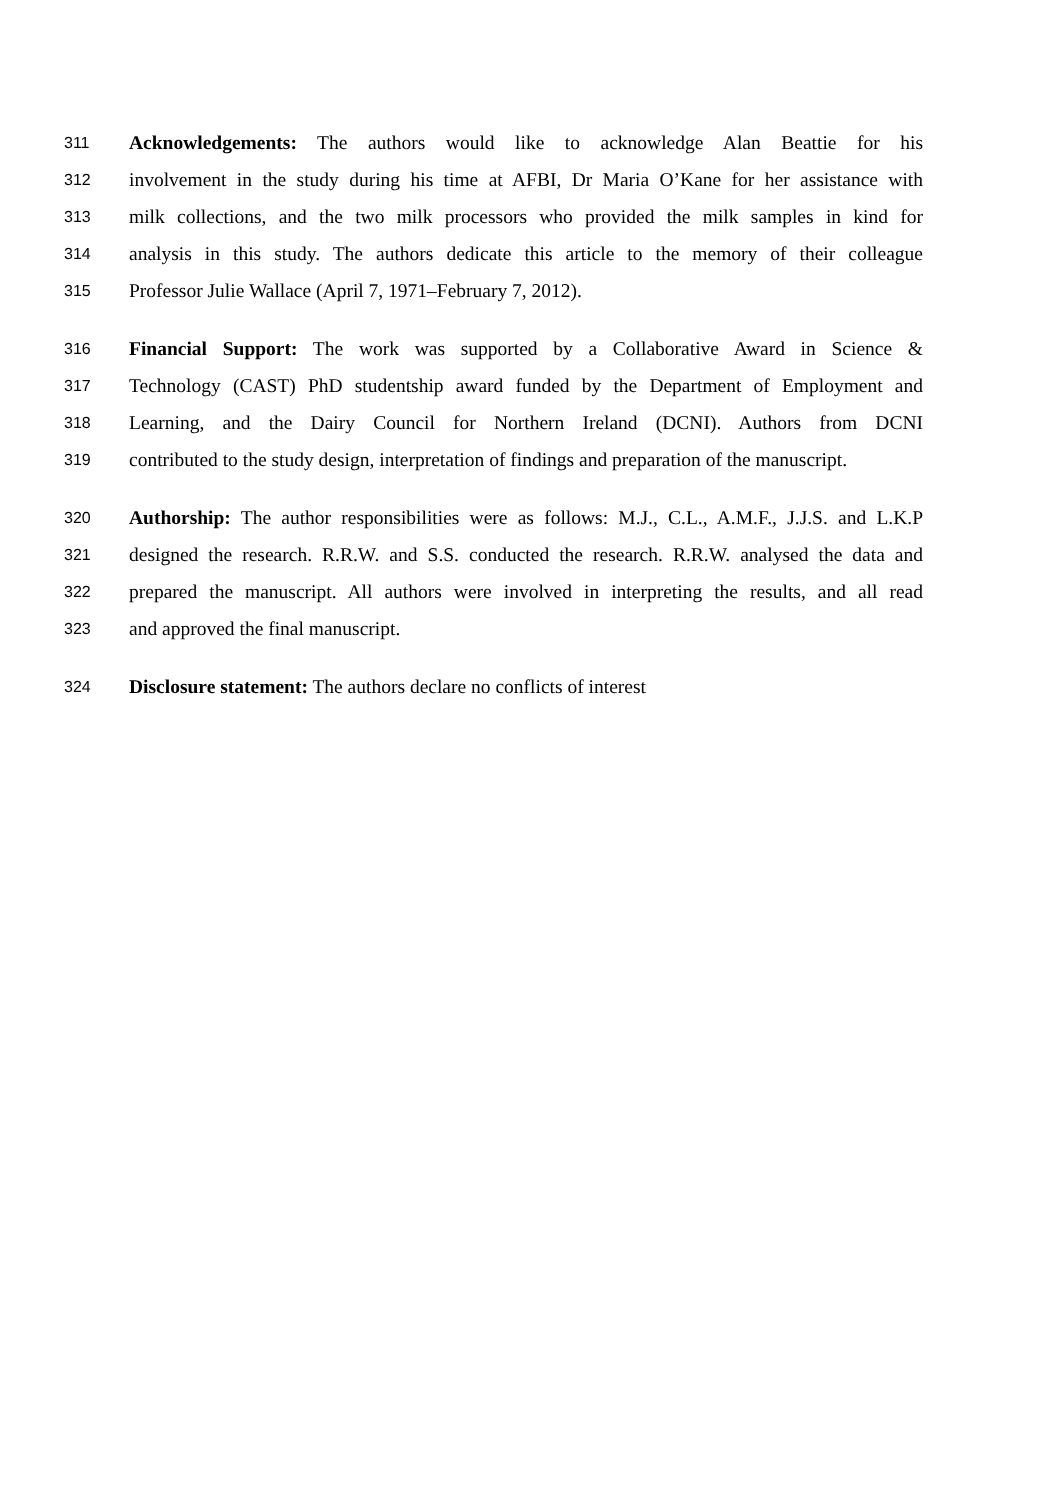311 Acknowledgements: The authors would like to acknowledge Alan Beattie for his
312 involvement in the study during his time at AFBI, Dr Maria O’Kane for her assistance with
313 milk collections, and the two milk processors who provided the milk samples in kind for
314 analysis in this study. The authors dedicate this article to the memory of their colleague
315 Professor Julie Wallace (April 7, 1971–February 7, 2012).
316 Financial Support: The work was supported by a Collaborative Award in Science &
317 Technology (CAST) PhD studentship award funded by the Department of Employment and
318 Learning, and the Dairy Council for Northern Ireland (DCNI). Authors from DCNI
319 contributed to the study design, interpretation of findings and preparation of the manuscript.
320 Authorship: The author responsibilities were as follows: M.J., C.L., A.M.F., J.J.S. and L.K.P
321 designed the research. R.R.W. and S.S. conducted the research. R.R.W. analysed the data and
322 prepared the manuscript. All authors were involved in interpreting the results, and all read
323 and approved the final manuscript.
324 Disclosure statement: The authors declare no conflicts of interest